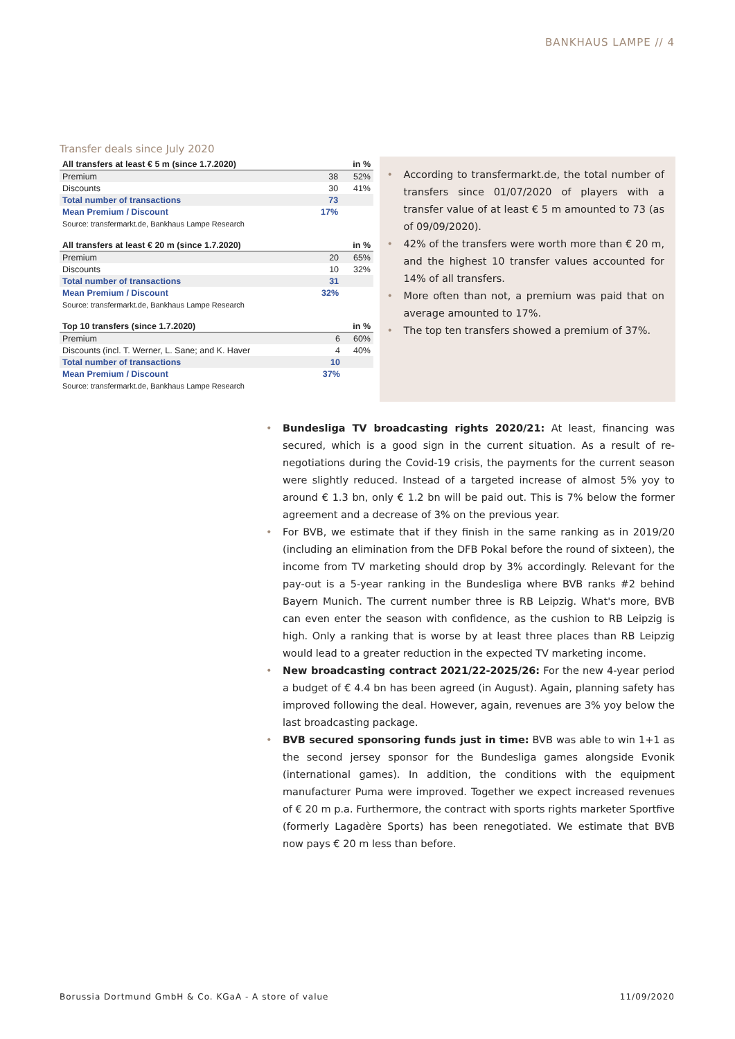BANKHAUS LAMPE // 4
Transfer deals since July 2020
| All transfers at least € 5 m (since 1.7.2020) | | in % |
| --- | --- | --- |
| Premium | 38 | 52% |
| Discounts | 30 | 41% |
| Total number of transactions | 73 | |
| Mean Premium / Discount | 17% | |
| Source: transfermarkt.de, Bankhaus Lampe Research | | |
| All transfers at least € 20 m (since 1.7.2020) | | in % |
| --- | --- | --- |
| Premium | 20 | 65% |
| Discounts | 10 | 32% |
| Total number of transactions | 31 | |
| Mean Premium / Discount | 32% | |
| Source: transfermarkt.de, Bankhaus Lampe Research | | |
| Top 10 transfers (since 1.7.2020) | | in % |
| --- | --- | --- |
| Premium | 6 | 60% |
| Discounts (incl. T. Werner, L. Sane; and K. Haver | 4 | 40% |
| Total number of transactions | 10 | |
| Mean Premium / Discount | 37% | |
| Source: transfermarkt.de, Bankhaus Lampe Research | | |
• According to transfermarkt.de, the total number of transfers since 01/07/2020 of players with a transfer value of at least € 5 m amounted to 73 (as of 09/09/2020).
• 42% of the transfers were worth more than € 20 m, and the highest 10 transfer values accounted for 14% of all transfers.
• More often than not, a premium was paid that on average amounted to 17%.
• The top ten transfers showed a premium of 37%.
• Bundesliga TV broadcasting rights 2020/21: At least, financing was secured, which is a good sign in the current situation. As a result of re-negotiations during the Covid-19 crisis, the payments for the current season were slightly reduced. Instead of a targeted increase of almost 5% yoy to around € 1.3 bn, only € 1.2 bn will be paid out. This is 7% below the former agreement and a decrease of 3% on the previous year.
• For BVB, we estimate that if they finish in the same ranking as in 2019/20 (including an elimination from the DFB Pokal before the round of sixteen), the income from TV marketing should drop by 3% accordingly. Relevant for the pay-out is a 5-year ranking in the Bundesliga where BVB ranks #2 behind Bayern Munich. The current number three is RB Leipzig. What's more, BVB can even enter the season with confidence, as the cushion to RB Leipzig is high. Only a ranking that is worse by at least three places than RB Leipzig would lead to a greater reduction in the expected TV marketing income.
• New broadcasting contract 2021/22-2025/26: For the new 4-year period a budget of € 4.4 bn has been agreed (in August). Again, planning safety has improved following the deal. However, again, revenues are 3% yoy below the last broadcasting package.
• BVB secured sponsoring funds just in time: BVB was able to win 1+1 as the second jersey sponsor for the Bundesliga games alongside Evonik (international games). In addition, the conditions with the equipment manufacturer Puma were improved. Together we expect increased revenues of € 20 m p.a. Furthermore, the contract with sports rights marketer Sportfive (formerly Lagadère Sports) has been renegotiated. We estimate that BVB now pays € 20 m less than before.
Borussia Dortmund GmbH & Co. KGaA - A store of value 11/09/2020